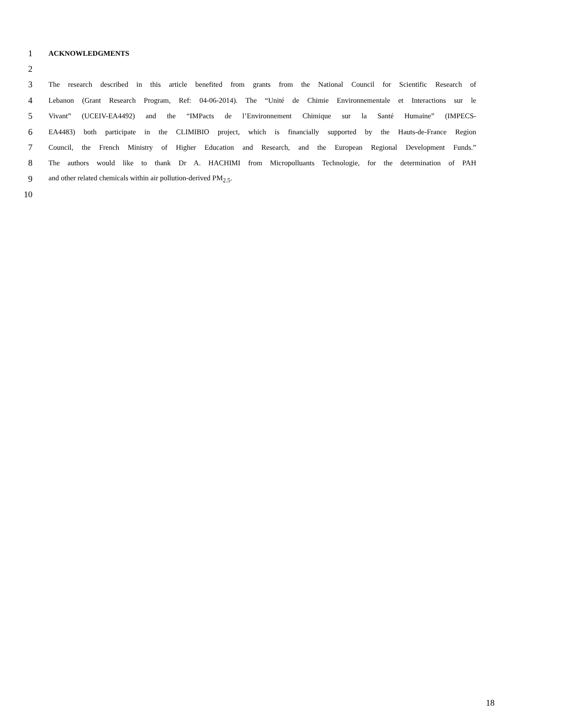1 ACKNOWLEDGMENTS
2
3 The research described in this article benefited from grants from the National Council for Scientific Research of
4 Lebanon (Grant Research Program, Ref: 04-06-2014). The “Unité de Chimie Environnementale et Interactions sur le
5 Vivant” (UCEIV-EA4492) and the “IMPacts de l’Environnement Chimique sur la Santé Humaine” (IMPECS-
6 EA4483) both participate in the CLIMIBIO project, which is financially supported by the Hauts-de-France Region
7 Council, the French Ministry of Higher Education and Research, and the European Regional Development Funds.”
8 The authors would like to thank Dr A. HACHIMI from Micropolluants Technologie, for the determination of PAH
9 and other related chemicals within air pollution-derived PM<sub>2.5</sub>.
10
18